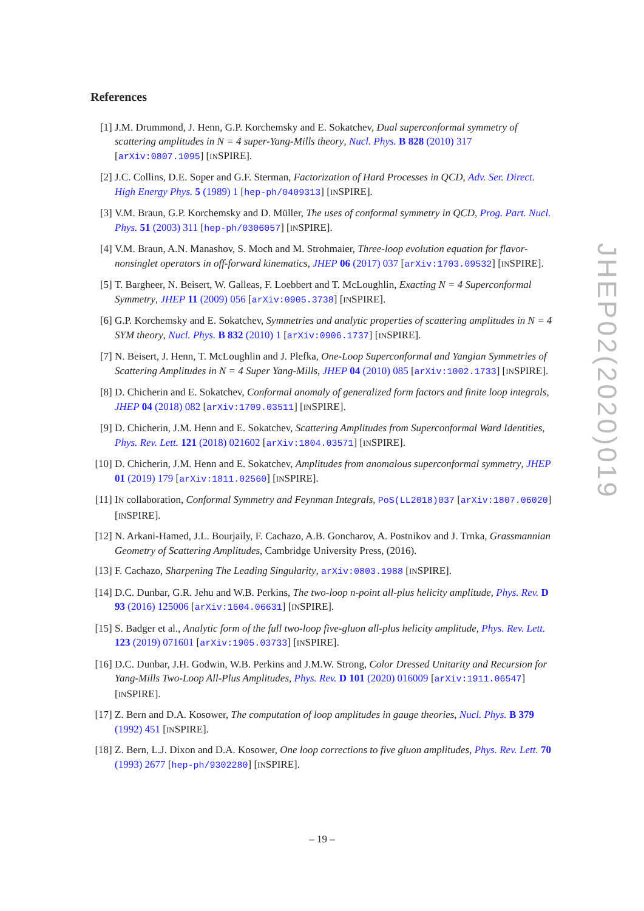References
[1] J.M. Drummond, J. Henn, G.P. Korchemsky and E. Sokatchev, Dual superconformal symmetry of scattering amplitudes in N = 4 super-Yang-Mills theory, Nucl. Phys. B 828 (2010) 317 [arXiv:0807.1095] [INSPIRE].
[2] J.C. Collins, D.E. Soper and G.F. Sterman, Factorization of Hard Processes in QCD, Adv. Ser. Direct. High Energy Phys. 5 (1989) 1 [hep-ph/0409313] [INSPIRE].
[3] V.M. Braun, G.P. Korchemsky and D. Müller, The uses of conformal symmetry in QCD, Prog. Part. Nucl. Phys. 51 (2003) 311 [hep-ph/0306057] [INSPIRE].
[4] V.M. Braun, A.N. Manashov, S. Moch and M. Strohmaier, Three-loop evolution equation for flavor-nonsinglet operators in off-forward kinematics, JHEP 06 (2017) 037 [arXiv:1703.09532] [INSPIRE].
[5] T. Bargheer, N. Beisert, W. Galleas, F. Loebbert and T. McLoughlin, Exacting N = 4 Superconformal Symmetry, JHEP 11 (2009) 056 [arXiv:0905.3738] [INSPIRE].
[6] G.P. Korchemsky and E. Sokatchev, Symmetries and analytic properties of scattering amplitudes in N = 4 SYM theory, Nucl. Phys. B 832 (2010) 1 [arXiv:0906.1737] [INSPIRE].
[7] N. Beisert, J. Henn, T. McLoughlin and J. Plefka, One-Loop Superconformal and Yangian Symmetries of Scattering Amplitudes in N = 4 Super Yang-Mills, JHEP 04 (2010) 085 [arXiv:1002.1733] [INSPIRE].
[8] D. Chicherin and E. Sokatchev, Conformal anomaly of generalized form factors and finite loop integrals, JHEP 04 (2018) 082 [arXiv:1709.03511] [INSPIRE].
[9] D. Chicherin, J.M. Henn and E. Sokatchev, Scattering Amplitudes from Superconformal Ward Identities, Phys. Rev. Lett. 121 (2018) 021602 [arXiv:1804.03571] [INSPIRE].
[10] D. Chicherin, J.M. Henn and E. Sokatchev, Amplitudes from anomalous superconformal symmetry, JHEP 01 (2019) 179 [arXiv:1811.02560] [INSPIRE].
[11] IN collaboration, Conformal Symmetry and Feynman Integrals, PoS(LL2018)037 [arXiv:1807.06020] [INSPIRE].
[12] N. Arkani-Hamed, J.L. Bourjaily, F. Cachazo, A.B. Goncharov, A. Postnikov and J. Trnka, Grassmannian Geometry of Scattering Amplitudes, Cambridge University Press, (2016).
[13] F. Cachazo, Sharpening The Leading Singularity, arXiv:0803.1988 [INSPIRE].
[14] D.C. Dunbar, G.R. Jehu and W.B. Perkins, The two-loop n-point all-plus helicity amplitude, Phys. Rev. D 93 (2016) 125006 [arXiv:1604.06631] [INSPIRE].
[15] S. Badger et al., Analytic form of the full two-loop five-gluon all-plus helicity amplitude, Phys. Rev. Lett. 123 (2019) 071601 [arXiv:1905.03733] [INSPIRE].
[16] D.C. Dunbar, J.H. Godwin, W.B. Perkins and J.M.W. Strong, Color Dressed Unitarity and Recursion for Yang-Mills Two-Loop All-Plus Amplitudes, Phys. Rev. D 101 (2020) 016009 [arXiv:1911.06547] [INSPIRE].
[17] Z. Bern and D.A. Kosower, The computation of loop amplitudes in gauge theories, Nucl. Phys. B 379 (1992) 451 [INSPIRE].
[18] Z. Bern, L.J. Dixon and D.A. Kosower, One loop corrections to five gluon amplitudes, Phys. Rev. Lett. 70 (1993) 2677 [hep-ph/9302280] [INSPIRE].
JHEP02(2020)019
– 19 –